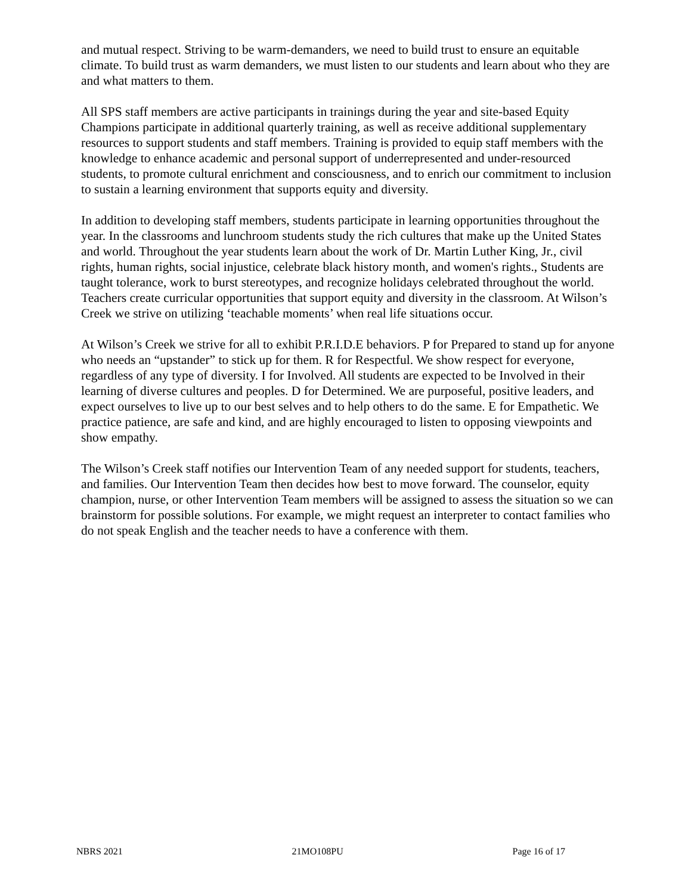and mutual respect. Striving to be warm-demanders, we need to build trust to ensure an equitable climate. To build trust as warm demanders, we must listen to our students and learn about who they are and what matters to them.
All SPS staff members are active participants in trainings during the year and site-based Equity Champions participate in additional quarterly training, as well as receive additional supplementary resources to support students and staff members. Training is provided to equip staff members with the knowledge to enhance academic and personal support of underrepresented and under-resourced students, to promote cultural enrichment and consciousness, and to enrich our commitment to inclusion to sustain a learning environment that supports equity and diversity.
In addition to developing staff members, students participate in learning opportunities throughout the year. In the classrooms and lunchroom students study the rich cultures that make up the United States and world. Throughout the year students learn about the work of Dr. Martin Luther King, Jr., civil rights, human rights, social injustice, celebrate black history month, and women's rights., Students are taught tolerance, work to burst stereotypes, and recognize holidays celebrated throughout the world. Teachers create curricular opportunities that support equity and diversity in the classroom. At Wilson’s Creek we strive on utilizing ‘teachable moments’ when real life situations occur.
At Wilson’s Creek we strive for all to exhibit P.R.I.D.E behaviors. P for Prepared to stand up for anyone who needs an “upstander” to stick up for them. R for Respectful. We show respect for everyone, regardless of any type of diversity. I for Involved. All students are expected to be Involved in their learning of diverse cultures and peoples. D for Determined. We are purposeful, positive leaders, and expect ourselves to live up to our best selves and to help others to do the same. E for Empathetic. We practice patience, are safe and kind, and are highly encouraged to listen to opposing viewpoints and show empathy.
The Wilson’s Creek staff notifies our Intervention Team of any needed support for students, teachers, and families. Our Intervention Team then decides how best to move forward. The counselor, equity champion, nurse, or other Intervention Team members will be assigned to assess the situation so we can brainstorm for possible solutions. For example, we might request an interpreter to contact families who do not speak English and the teacher needs to have a conference with them.
NBRS 2021 21MO108PU Page 16 of 17